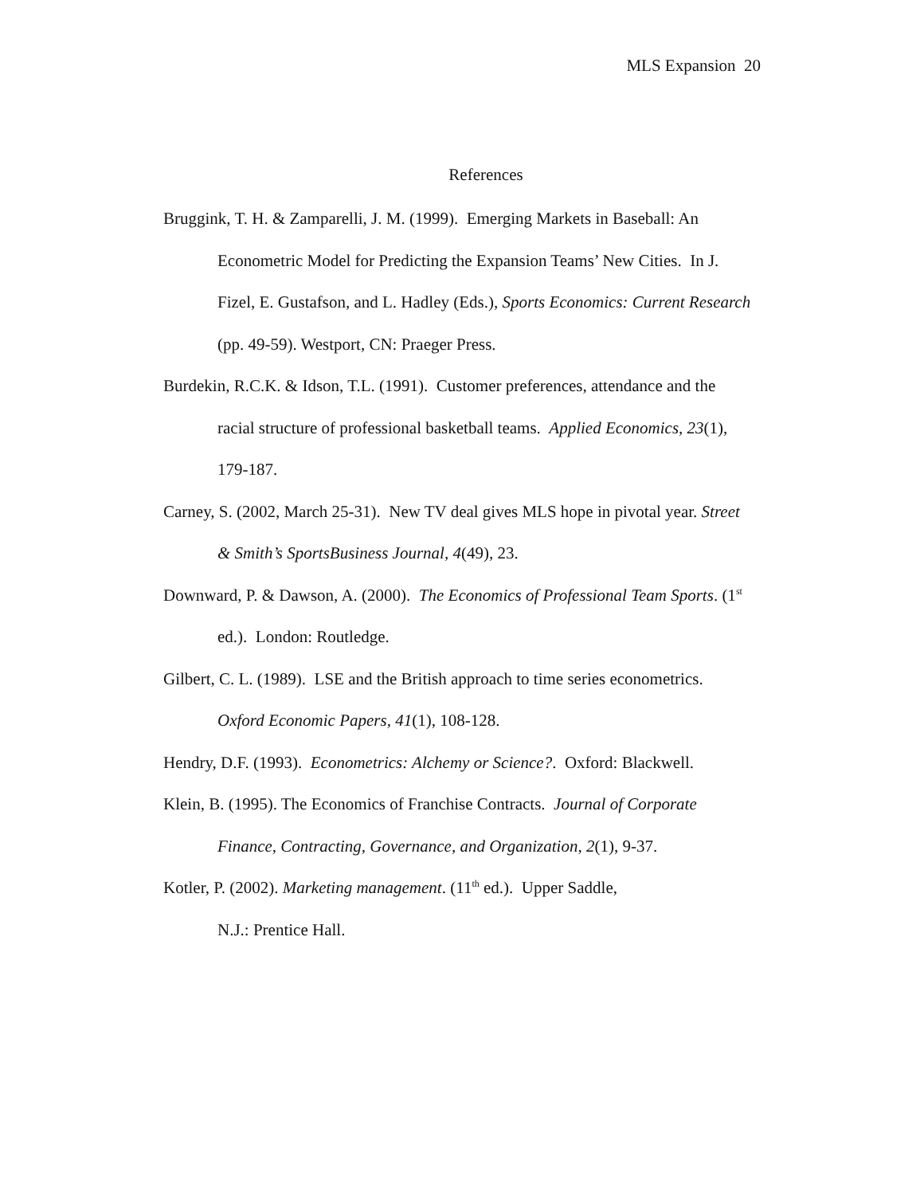MLS Expansion 20
References
Bruggink, T. H. & Zamparelli, J. M. (1999). Emerging Markets in Baseball: An Econometric Model for Predicting the Expansion Teams’ New Cities. In J. Fizel, E. Gustafson, and L. Hadley (Eds.), Sports Economics: Current Research (pp. 49-59). Westport, CN: Praeger Press.
Burdekin, R.C.K. & Idson, T.L. (1991). Customer preferences, attendance and the racial structure of professional basketball teams. Applied Economics, 23(1), 179-187.
Carney, S. (2002, March 25-31). New TV deal gives MLS hope in pivotal year. Street & Smith’s SportsBusiness Journal, 4(49), 23.
Downward, P. & Dawson, A. (2000). The Economics of Professional Team Sports. (1<sup>st</sup> ed.). London: Routledge.
Gilbert, C. L. (1989). LSE and the British approach to time series econometrics. Oxford Economic Papers, 41(1), 108-128.
Hendry, D.F. (1993). Econometrics: Alchemy or Science?. Oxford: Blackwell.
Klein, B. (1995). The Economics of Franchise Contracts. Journal of Corporate Finance, Contracting, Governance, and Organization, 2(1), 9-37.
Kotler, P. (2002). Marketing management. (11<sup>th</sup> ed.). Upper Saddle,
N.J.: Prentice Hall.